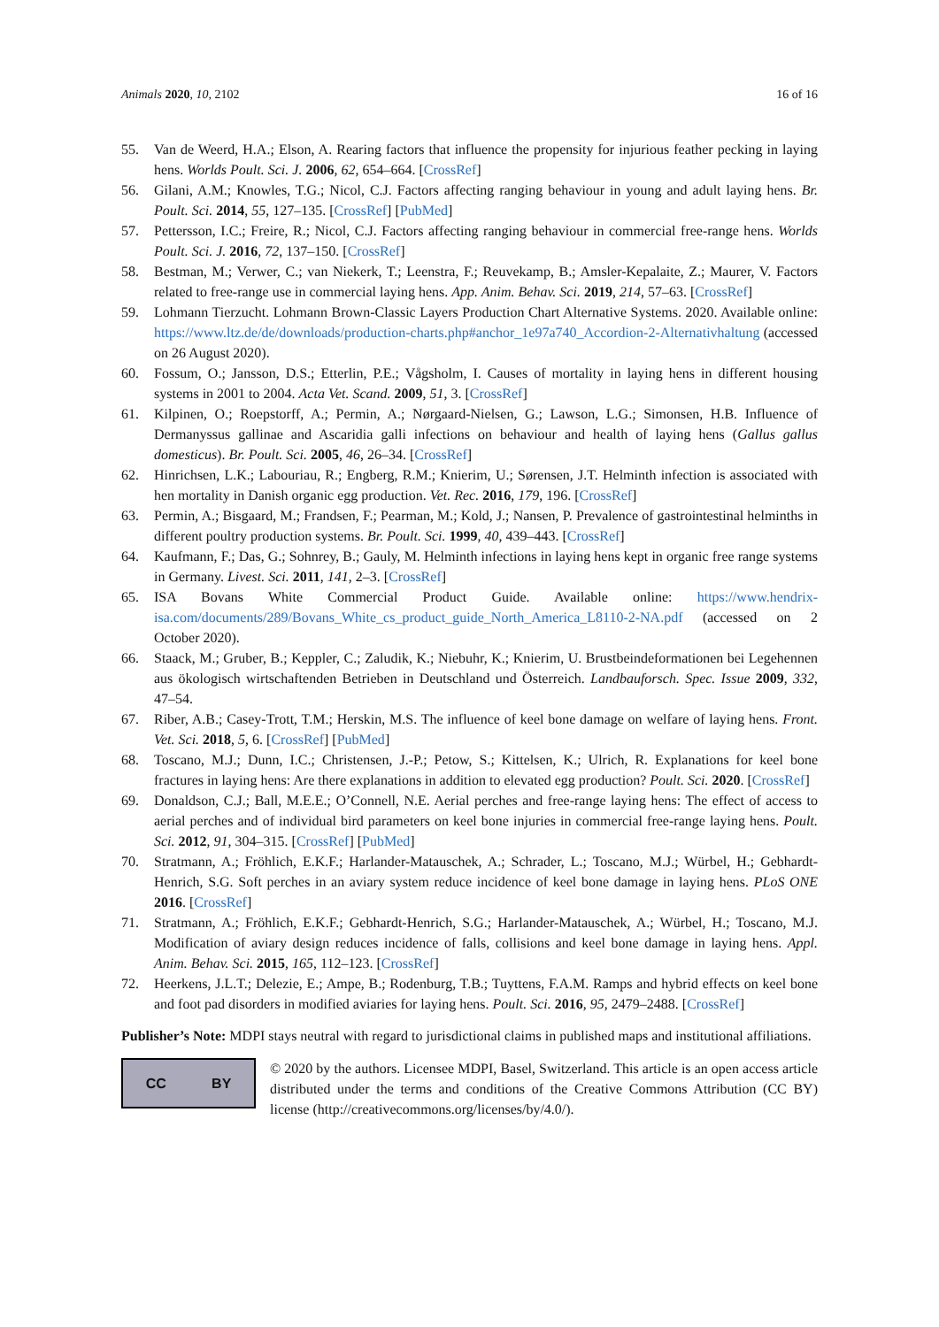Animals 2020, 10, 2102 16 of 16
55. Van de Weerd, H.A.; Elson, A. Rearing factors that influence the propensity for injurious feather pecking in laying hens. Worlds Poult. Sci. J. 2006, 62, 654–664. [CrossRef]
56. Gilani, A.M.; Knowles, T.G.; Nicol, C.J. Factors affecting ranging behaviour in young and adult laying hens. Br. Poult. Sci. 2014, 55, 127–135. [CrossRef] [PubMed]
57. Pettersson, I.C.; Freire, R.; Nicol, C.J. Factors affecting ranging behaviour in commercial free-range hens. Worlds Poult. Sci. J. 2016, 72, 137–150. [CrossRef]
58. Bestman, M.; Verwer, C.; van Niekerk, T.; Leenstra, F.; Reuvekamp, B.; Amsler-Kepalaite, Z.; Maurer, V. Factors related to free-range use in commercial laying hens. App. Anim. Behav. Sci. 2019, 214, 57–63. [CrossRef]
59. Lohmann Tierzucht. Lohmann Brown-Classic Layers Production Chart Alternative Systems. 2020. Available online: https://www.ltz.de/de/downloads/production-charts.php#anchor_1e97a740_Accordion-2-Alternativhaltung (accessed on 26 August 2020).
60. Fossum, O.; Jansson, D.S.; Etterlin, P.E.; Vågsholm, I. Causes of mortality in laying hens in different housing systems in 2001 to 2004. Acta Vet. Scand. 2009, 51, 3. [CrossRef]
61. Kilpinen, O.; Roepstorff, A.; Permin, A.; Nørgaard-Nielsen, G.; Lawson, L.G.; Simonsen, H.B. Influence of Dermanyssus gallinae and Ascaridia galli infections on behaviour and health of laying hens (Gallus gallus domesticus). Br. Poult. Sci. 2005, 46, 26–34. [CrossRef]
62. Hinrichsen, L.K.; Labouriau, R.; Engberg, R.M.; Knierim, U.; Sørensen, J.T. Helminth infection is associated with hen mortality in Danish organic egg production. Vet. Rec. 2016, 179, 196. [CrossRef]
63. Permin, A.; Bisgaard, M.; Frandsen, F.; Pearman, M.; Kold, J.; Nansen, P. Prevalence of gastrointestinal helminths in different poultry production systems. Br. Poult. Sci. 1999, 40, 439–443. [CrossRef]
64. Kaufmann, F.; Das, G.; Sohnrey, B.; Gauly, M. Helminth infections in laying hens kept in organic free range systems in Germany. Livest. Sci. 2011, 141, 2–3. [CrossRef]
65. ISA Bovans White Commercial Product Guide. Available online: https://www.hendrix-isa.com/documents/289/Bovans_White_cs_product_guide_North_America_L8110-2-NA.pdf (accessed on 2 October 2020).
66. Staack, M.; Gruber, B.; Keppler, C.; Zaludik, K.; Niebuhr, K.; Knierim, U. Brustbeindeformationen bei Legehennen aus ökologisch wirtschaftenden Betrieben in Deutschland und Österreich. Landbauforsch. Spec. Issue 2009, 332, 47–54.
67. Riber, A.B.; Casey-Trott, T.M.; Herskin, M.S. The influence of keel bone damage on welfare of laying hens. Front. Vet. Sci. 2018, 5, 6. [CrossRef] [PubMed]
68. Toscano, M.J.; Dunn, I.C.; Christensen, J.-P.; Petow, S.; Kittelsen, K.; Ulrich, R. Explanations for keel bone fractures in laying hens: Are there explanations in addition to elevated egg production? Poult. Sci. 2020. [CrossRef]
69. Donaldson, C.J.; Ball, M.E.E.; O’Connell, N.E. Aerial perches and free-range laying hens: The effect of access to aerial perches and of individual bird parameters on keel bone injuries in commercial free-range laying hens. Poult. Sci. 2012, 91, 304–315. [CrossRef] [PubMed]
70. Stratmann, A.; Fröhlich, E.K.F.; Harlander-Matauschek, A.; Schrader, L.; Toscano, M.J.; Würbel, H.; Gebhardt-Henrich, S.G. Soft perches in an aviary system reduce incidence of keel bone damage in laying hens. PLoS ONE 2016. [CrossRef]
71. Stratmann, A.; Fröhlich, E.K.F.; Gebhardt-Henrich, S.G.; Harlander-Matauschek, A.; Würbel, H.; Toscano, M.J. Modification of aviary design reduces incidence of falls, collisions and keel bone damage in laying hens. Appl. Anim. Behav. Sci. 2015, 165, 112–123. [CrossRef]
72. Heerkens, J.L.T.; Delezie, E.; Ampe, B.; Rodenburg, T.B.; Tuyttens, F.A.M. Ramps and hybrid effects on keel bone and foot pad disorders in modified aviaries for laying hens. Poult. Sci. 2016, 95, 2479–2488. [CrossRef]
Publisher’s Note: MDPI stays neutral with regard to jurisdictional claims in published maps and institutional affiliations.
CC BY
© 2020 by the authors. Licensee MDPI, Basel, Switzerland. This article is an open access article distributed under the terms and conditions of the Creative Commons Attribution (CC BY) license (http://creativecommons.org/licenses/by/4.0/).